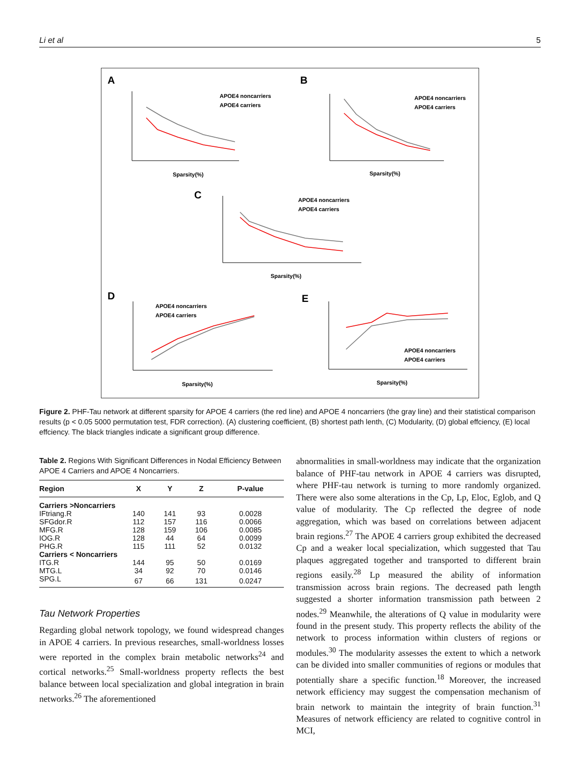Li et al 5
A
B
C
D
E
APOE4 noncarriers
APOE4 carriers
Sparsity(%)
APOE4 noncarriers
APOE4 carriers
Sparsity(%)
APOE4 noncarriers
APOE4 carriers
Sparsity(%)
APOE4 noncarriers
APOE4 carriers
Sparsity(%)
APOE4 noncarriers
APOE4 carriers
Sparsity(%)
Figure 2. PHF-Tau network at different sparsity for APOE 4 carriers (the red line) and APOE 4 noncarriers (the gray line) and their statistical comparison results (p < 0.05 5000 permutation test, FDR correction). (A) clustering coefficient, (B) shortest path lenth, (C) Modularity, (D) global effciency, (E) local effciency. The black triangles indicate a significant group difference.
Table 2. Regions With Significant Differences in Nodal Efficiency Between APOE 4 Carriers and APOE 4 Noncarriers.
| Region | X | Y | Z | P-value |
| --- | --- | --- | --- | --- |
| Carriers >Noncarriers | | | | |
| IFtriang.R | 140 | 141 | 93 | 0.0028 |
| SFGdor.R | 112 | 157 | 116 | 0.0066 |
| MFG.R | 128 | 159 | 106 | 0.0085 |
| IOG.R | 128 | 44 | 64 | 0.0099 |
| PHG.R | 115 | 111 | 52 | 0.0132 |
| Carriers < Noncarriers | | | | |
| ITG.R | 144 | 95 | 50 | 0.0169 |
| MTG.L | 34 | 92 | 70 | 0.0146 |
| SPG.L | 67 | 66 | 131 | 0.0247 |
Tau Network Properties
Regarding global network topology, we found widespread changes in APOE 4 carriers. In previous researches, small-worldness losses were reported in the complex brain metabolic networks<sup>24</sup> and cortical networks.<sup>25</sup> Small-worldness property reflects the best balance between local specialization and global integration in brain networks.<sup>26</sup> The aforementioned
abnormalities in small-worldness may indicate that the organization balance of PHF-tau network in APOE 4 carriers was disrupted, where PHF-tau network is turning to more randomly organized. There were also some alterations in the Cp, Lp, Eloc, Eglob, and Q value of modularity. The Cp reflected the degree of node aggregation, which was based on correlations between adjacent brain regions.<sup>27</sup> The APOE 4 carriers group exhibited the decreased Cp and a weaker local specialization, which suggested that Tau plaques aggregated together and transported to different brain regions easily.<sup>28</sup> Lp measured the ability of information transmission across brain regions. The decreased path length suggested a shorter information transmission path between 2 nodes.<sup>29</sup> Meanwhile, the alterations of Q value in modularity were found in the present study. This property reflects the ability of the network to process information within clusters of regions or modules.<sup>30</sup> The modularity assesses the extent to which a network can be divided into smaller communities of regions or modules that potentially share a specific function.<sup>18</sup> Moreover, the increased network efficiency may suggest the compensation mechanism of brain network to maintain the integrity of brain function.<sup>31</sup> Measures of network efficiency are related to cognitive control in MCI,